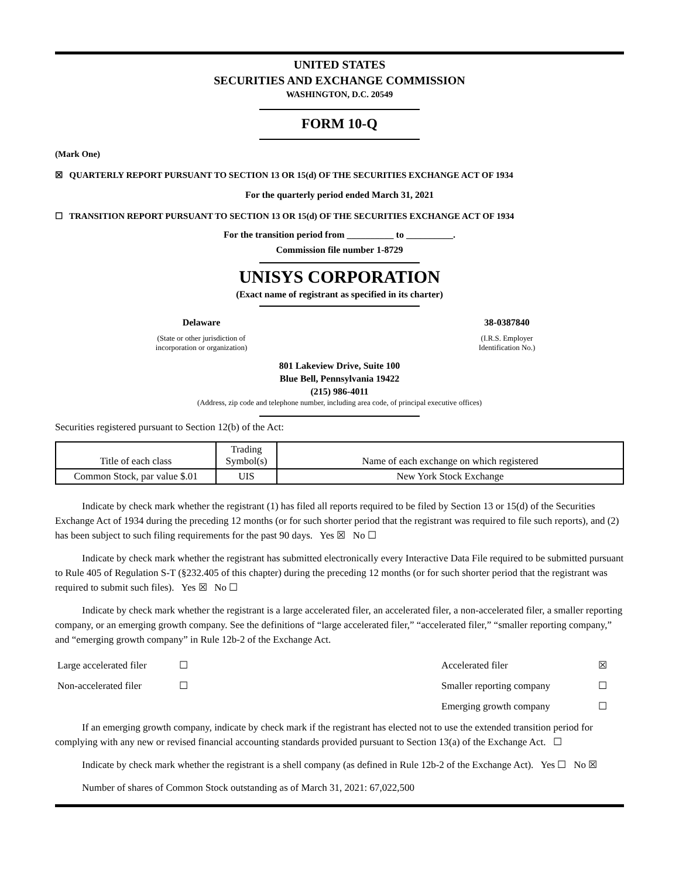UNITED STATES
SECURITIES AND EXCHANGE COMMISSION
WASHINGTON, D.C. 20549
FORM 10-Q
(Mark One)
☒ QUARTERLY REPORT PURSUANT TO SECTION 13 OR 15(d) OF THE SECURITIES EXCHANGE ACT OF 1934
For the quarterly period ended March 31, 2021
☐ TRANSITION REPORT PURSUANT TO SECTION 13 OR 15(d) OF THE SECURITIES EXCHANGE ACT OF 1934
For the transition period from __________ to __________.
Commission file number 1-8729
UNISYS CORPORATION
(Exact name of registrant as specified in its charter)
Delaware
(State or other jurisdiction of
incorporation or organization)
38-0387840
(I.R.S. Employer
Identification No.)
801 Lakeview Drive, Suite 100
Blue Bell, Pennsylvania 19422
(215) 986-4011
(Address, zip code and telephone number, including area code, of principal executive offices)
Securities registered pursuant to Section 12(b) of the Act:
| Title of each class | Trading Symbol(s) | Name of each exchange on which registered |
| Common Stock, par value $.01 | UIS | New York Stock Exchange |
Indicate by check mark whether the registrant (1) has filed all reports required to be filed by Section 13 or 15(d) of the Securities Exchange Act of 1934 during the preceding 12 months (or for such shorter period that the registrant was required to file such reports), and (2) has been subject to such filing requirements for the past 90 days. Yes ☒ No ☐
Indicate by check mark whether the registrant has submitted electronically every Interactive Data File required to be submitted pursuant to Rule 405 of Regulation S-T (§232.405 of this chapter) during the preceding 12 months (or for such shorter period that the registrant was required to submit such files). Yes ☒ No ☐
Indicate by check mark whether the registrant is a large accelerated filer, an accelerated filer, a non-accelerated filer, a smaller reporting company, or an emerging growth company. See the definitions of “large accelerated filer,” “accelerated filer,” “smaller reporting company,” and “emerging growth company” in Rule 12b-2 of the Exchange Act.
| Large accelerated filer | ☐ | Accelerated filer | ☒ |
| Non-accelerated filer | ☐ | Smaller reporting company | ☐ |
| | | Emerging growth company | ☐ |
If an emerging growth company, indicate by check mark if the registrant has elected not to use the extended transition period for complying with any new or revised financial accounting standards provided pursuant to Section 13(a) of the Exchange Act. ☐
Indicate by check mark whether the registrant is a shell company (as defined in Rule 12b-2 of the Exchange Act). Yes ☐ No ☒
Number of shares of Common Stock outstanding as of March 31, 2021: 67,022,500